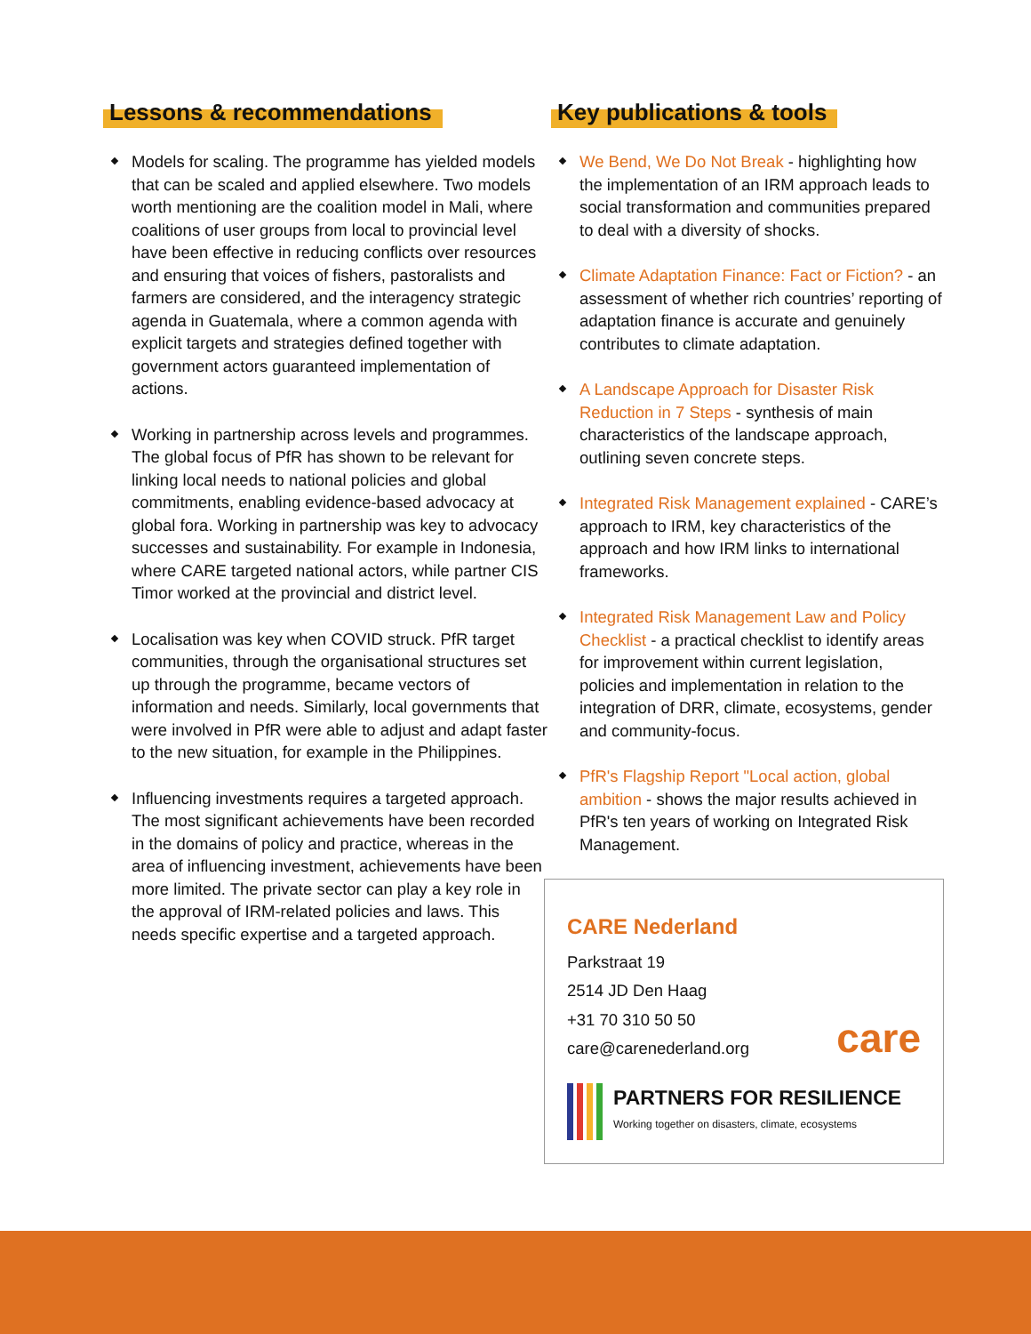Lessons & recommendations
Models for scaling. The programme has yielded models that can be scaled and applied elsewhere. Two models worth mentioning are the coalition model in Mali, where coalitions of user groups from local to provincial level have been effective in reducing conflicts over resources and ensuring that voices of fishers, pastoralists and farmers are considered, and the interagency strategic agenda in Guatemala, where a common agenda with explicit targets and strategies defined together with government actors guaranteed implementation of actions.
Working in partnership across levels and programmes. The global focus of PfR has shown to be relevant for linking local needs to national policies and global commitments, enabling evidence-based advocacy at global fora. Working in partnership was key to advocacy successes and sustainability. For example in Indonesia, where CARE targeted national actors, while partner CIS Timor worked at the provincial and district level.
Localisation was key when COVID struck. PfR target communities, through the organisational structures set up through the programme, became vectors of information and needs. Similarly, local governments that were involved in PfR were able to adjust and adapt faster to the new situation, for example in the Philippines.
Influencing investments requires a targeted approach. The most significant achievements have been recorded in the domains of policy and practice, whereas in the area of influencing investment, achievements have been more limited. The private sector can play a key role in the approval of IRM-related policies and laws. This needs specific expertise and a targeted approach.
Key publications & tools
We Bend, We Do Not Break - highlighting how the implementation of an IRM approach leads to social transformation and communities prepared to deal with a diversity of shocks.
Climate Adaptation Finance: Fact or Fiction? - an assessment of whether rich countries’ reporting of adaptation finance is accurate and genuinely contributes to climate adaptation.
A Landscape Approach for Disaster Risk Reduction in 7 Steps - synthesis of main characteristics of the landscape approach, outlining seven concrete steps.
Integrated Risk Management explained - CARE’s approach to IRM, key characteristics of the approach and how IRM links to international frameworks.
Integrated Risk Management Law and Policy Checklist - a practical checklist to identify areas for improvement within current legislation, policies and implementation in relation to the integration of DRR, climate, ecosystems, gender and community-focus.
PfR's Flagship Report "Local action, global ambition - shows the major results achieved in PfR's ten years of working on Integrated Risk Management.
CARE Nederland
Parkstraat 19
2514 JD Den Haag
+31 70 310 50 50
care@carenederland.org
care
PARTNERS FOR RESILIENCE
Working together on disasters, climate, ecosystems